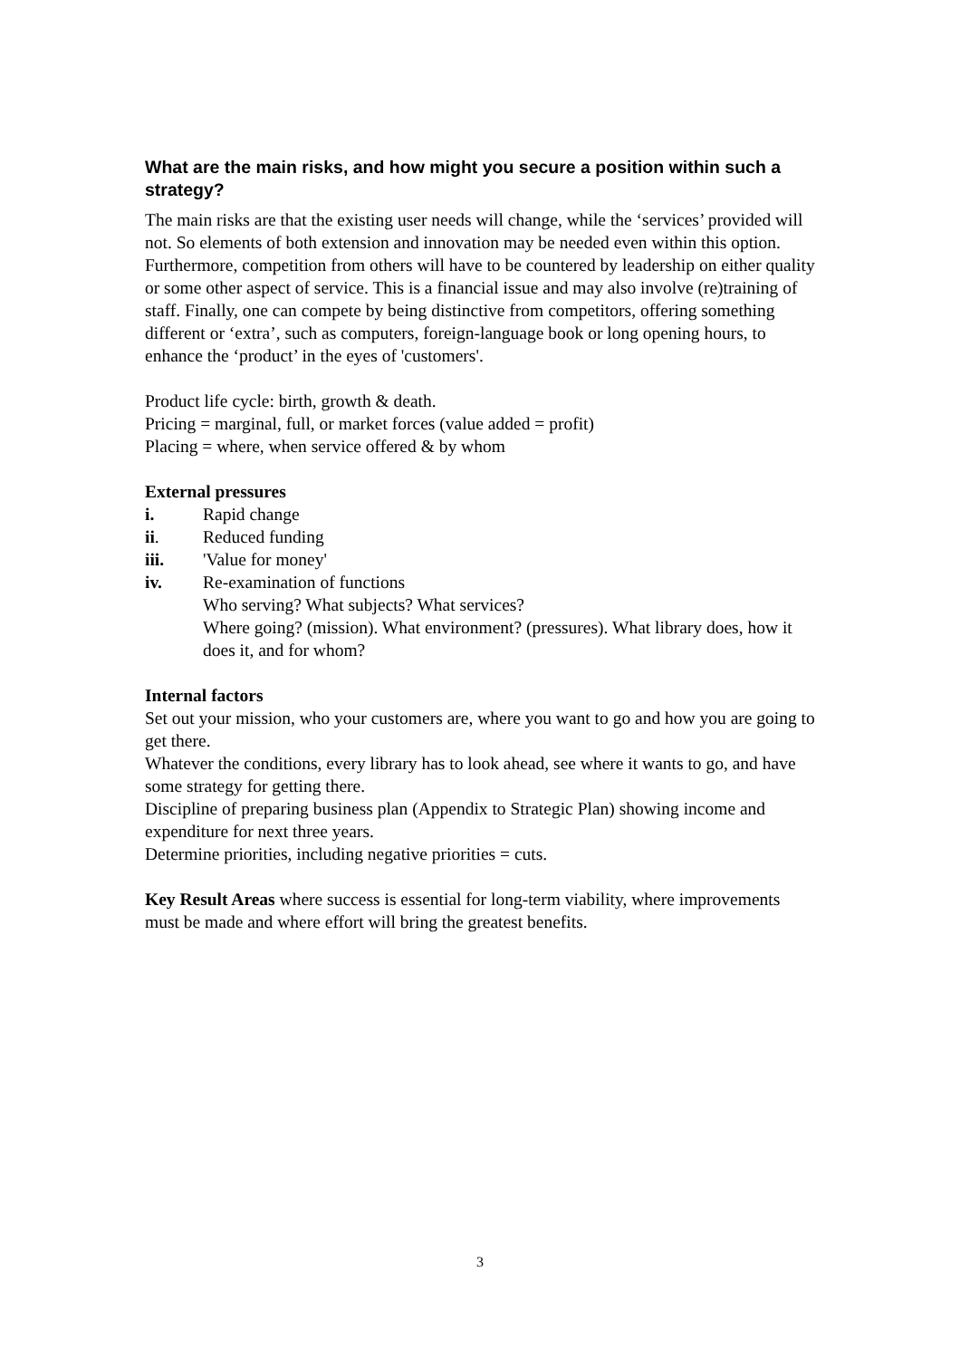What are the main risks, and how might you secure a position within such a strategy?
The main risks are that the existing user needs will change, while the ‘services’ provided will not. So elements of both extension and innovation may be needed even within this option. Furthermore, competition from others will have to be countered by leadership on either quality or some other aspect of service. This is a financial issue and may also involve (re)training of staff. Finally, one can compete by being distinctive from competitors, offering something different or ‘extra’, such as computers, foreign-language book or long opening hours, to enhance the ‘product’ in the eyes of 'customers'.
Product life cycle: birth, growth & death.
Pricing = marginal, full, or market forces (value added = profit)
Placing = where, when service offered & by whom
External pressures
i. Rapid change
ii. Reduced funding
iii. 'Value for money'
iv. Re-examination of functions
Who serving? What subjects? What services?
Where going? (mission). What environment? (pressures). What library does, how it does it, and for whom?
Internal factors
Set out your mission, who your customers are, where you want to go and how you are going to get there.
Whatever the conditions, every library has to look ahead, see where it wants to go, and have some strategy for getting there.
Discipline of preparing business plan (Appendix to Strategic Plan) showing income and expenditure for next three years.
Determine priorities, including negative priorities = cuts.
Key Result Areas where success is essential for long-term viability, where improvements must be made and where effort will bring the greatest benefits.
3